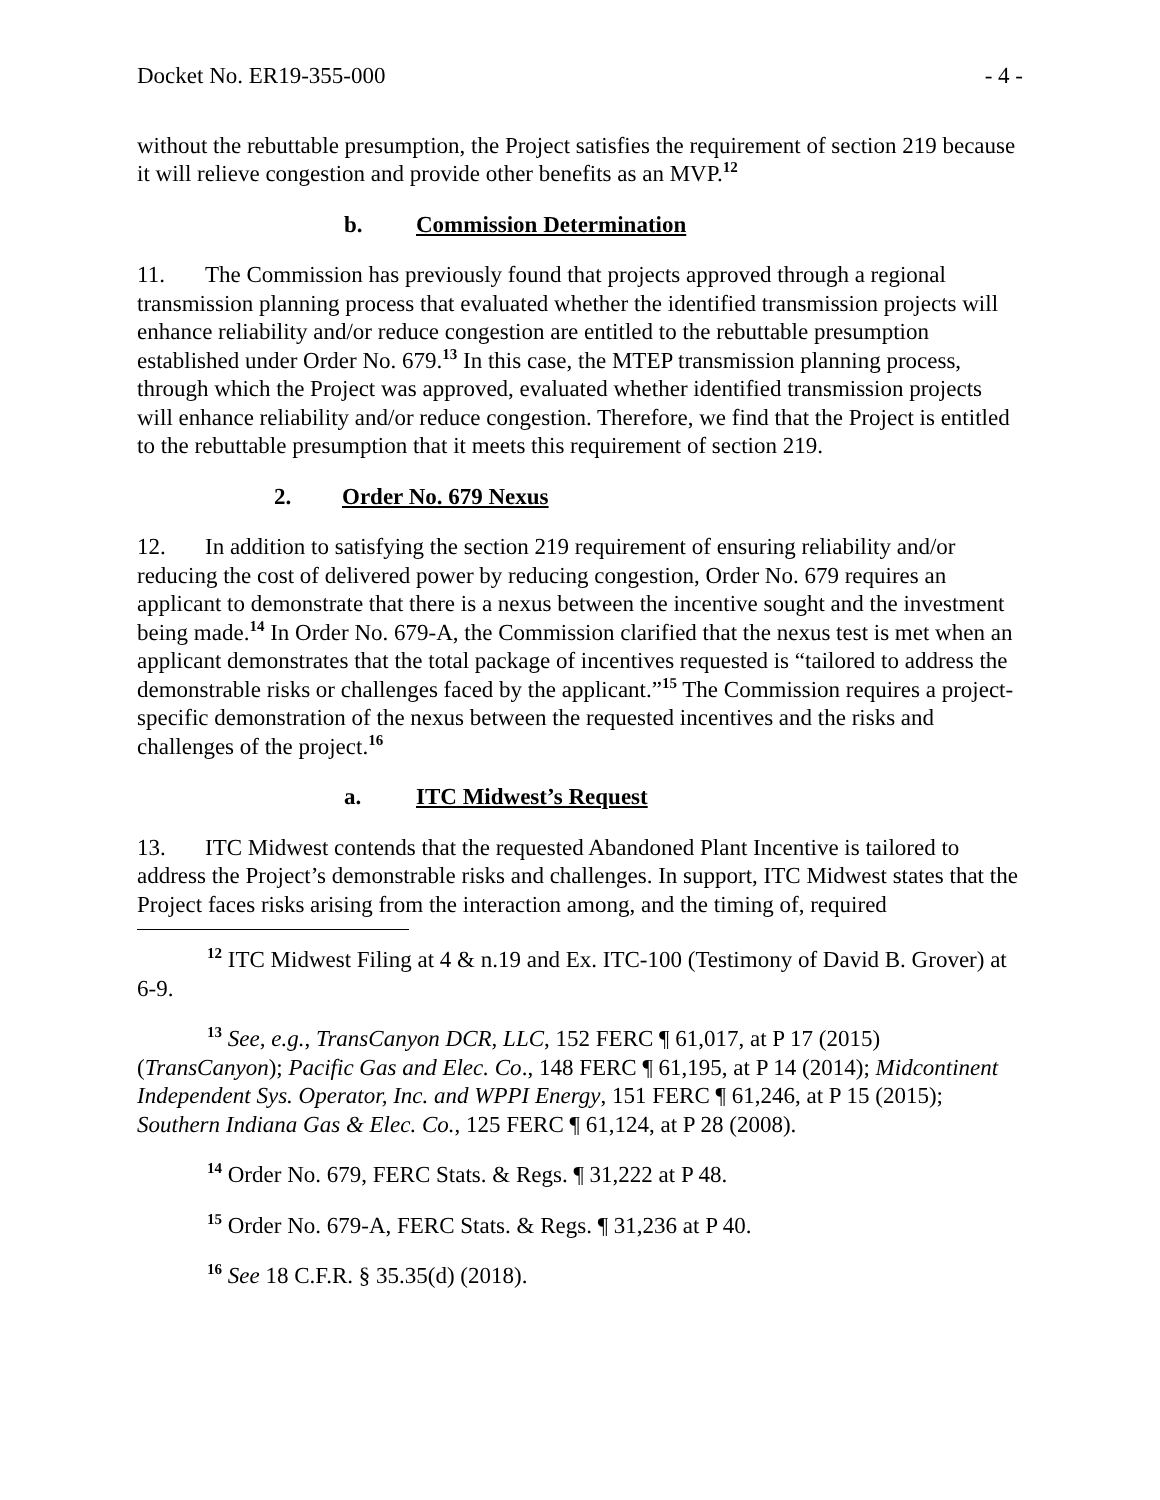Docket No. ER19-355-000 - 4 -
without the rebuttable presumption, the Project satisfies the requirement of section 219 because it will relieve congestion and provide other benefits as an MVP.<sup>12</sup>
b. Commission Determination
11. The Commission has previously found that projects approved through a regional transmission planning process that evaluated whether the identified transmission projects will enhance reliability and/or reduce congestion are entitled to the rebuttable presumption established under Order No. 679.<sup>13</sup> In this case, the MTEP transmission planning process, through which the Project was approved, evaluated whether identified transmission projects will enhance reliability and/or reduce congestion. Therefore, we find that the Project is entitled to the rebuttable presumption that it meets this requirement of section 219.
2. Order No. 679 Nexus
12. In addition to satisfying the section 219 requirement of ensuring reliability and/or reducing the cost of delivered power by reducing congestion, Order No. 679 requires an applicant to demonstrate that there is a nexus between the incentive sought and the investment being made.<sup>14</sup> In Order No. 679-A, the Commission clarified that the nexus test is met when an applicant demonstrates that the total package of incentives requested is “tailored to address the demonstrable risks or challenges faced by the applicant.”<sup>15</sup> The Commission requires a project-specific demonstration of the nexus between the requested incentives and the risks and challenges of the project.<sup>16</sup>
a. ITC Midwest’s Request
13. ITC Midwest contends that the requested Abandoned Plant Incentive is tailored to address the Project’s demonstrable risks and challenges. In support, ITC Midwest states that the Project faces risks arising from the interaction among, and the timing of, required
<sup>12</sup> ITC Midwest Filing at 4 & n.19 and Ex. ITC-100 (Testimony of David B. Grover) at 6-9.
<sup>13</sup> See, e.g., TransCanyon DCR, LLC, 152 FERC ¶ 61,017, at P 17 (2015) (TransCanyon); Pacific Gas and Elec. Co., 148 FERC ¶ 61,195, at P 14 (2014); Midcontinent Independent Sys. Operator, Inc. and WPPI Energy, 151 FERC ¶ 61,246, at P 15 (2015); Southern Indiana Gas & Elec. Co., 125 FERC ¶ 61,124, at P 28 (2008).
<sup>14</sup> Order No. 679, FERC Stats. & Regs. ¶ 31,222 at P 48.
<sup>15</sup> Order No. 679-A, FERC Stats. & Regs. ¶ 31,236 at P 40.
<sup>16</sup> See 18 C.F.R. § 35.35(d) (2018).